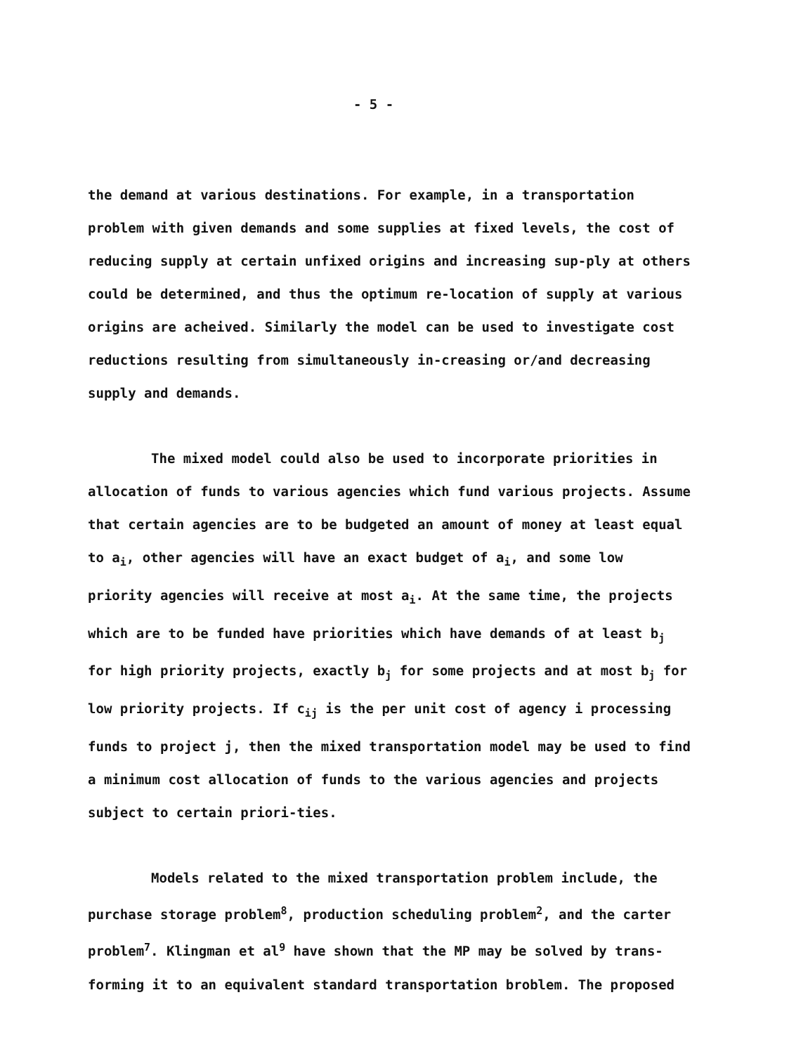- 5 -
the demand at various destinations. For example, in a transportation problem with given demands and some supplies at fixed levels, the cost of reducing supply at certain unfixed origins and increasing sup-ply at others could be determined, and thus the optimum re-location of supply at various origins are acheived. Similarly the model can be used to investigate cost reductions resulting from simultaneously in-creasing or/and decreasing supply and demands.
The mixed model could also be used to incorporate priorities in allocation of funds to various agencies which fund various projects. Assume that certain agencies are to be budgeted an amount of money at least equal to a<sub>i</sub>, other agencies will have an exact budget of a<sub>i</sub>, and some low priority agencies will receive at most a<sub>i</sub>. At the same time, the projects which are to be funded have priorities which have demands of at least b<sub>j</sub> for high priority projects, exactly b<sub>j</sub> for some projects and at most b<sub>j</sub> for low priority projects. If c<sub>ij</sub> is the per unit cost of agency i processing funds to project j, then the mixed transportation model may be used to find a minimum cost allocation of funds to the various agencies and projects subject to certain priori-ties.
Models related to the mixed transportation problem include, the purchase storage problem<sup>8</sup>, production scheduling problem<sup>2</sup>, and the carter problem<sup>7</sup>. Klingman et al<sup>9</sup> have shown that the MP may be solved by trans-forming it to an equivalent standard transportation broblem. The proposed